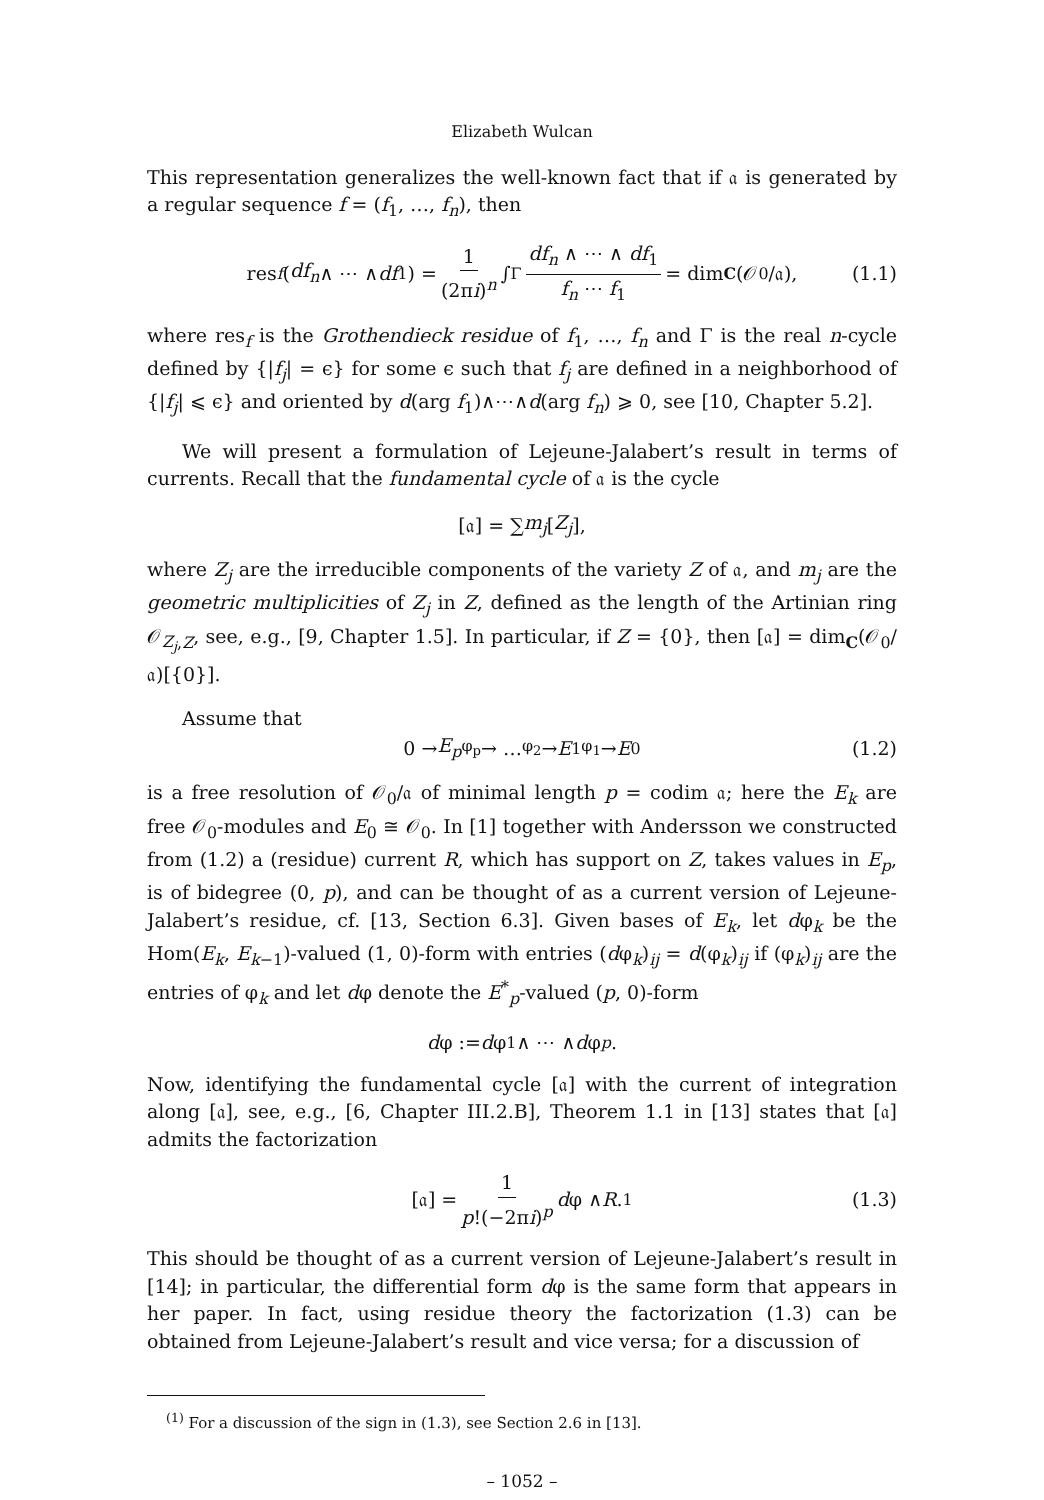Elizabeth Wulcan
This representation generalizes the well-known fact that if 𝔞 is generated by a regular sequence f = (f<sub>1</sub>, …, f<sub>n</sub>), then
res<sub>f</sub> (df<sub>n</sub> ∧ ⋯ ∧ df<sub>1</sub>) = 1 (2πi)<sup>n</sup> ∫<sub>Γ</sub> df<sub>n</sub> ∧ ⋯ ∧ df<sub>1</sub> f<sub>n</sub> ⋯ f<sub>1</sub> = dim<sub>C</sub> (𝒪<sub>0</sub>/𝔞), (1.1)
where res<sub>f</sub> is the Grothendieck residue of f<sub>1</sub>, …, f<sub>n</sub> and Γ is the real n-cycle defined by {|f<sub>j</sub>| = ϵ} for some ϵ such that f<sub>j</sub> are defined in a neighborhood of {|f<sub>j</sub>| ⩽ ϵ} and oriented by d(arg f<sub>1</sub>)∧⋯∧d(arg f<sub>n</sub>) ⩾ 0, see [10, Chapter 5.2].
We will present a formulation of Lejeune-Jalabert’s result in terms of currents. Recall that the fundamental cycle of 𝔞 is the cycle
[𝔞] = ∑ m<sub>j</sub> [Z<sub>j</sub>],
where Z<sub>j</sub> are the irreducible components of the variety Z of 𝔞, and m<sub>j</sub> are the geometric multiplicities of Z<sub>j</sub> in Z, defined as the length of the Artinian ring 𝒪<sub>Z<sub>j</sub>,Z</sub>, see, e.g., [9, Chapter 1.5]. In particular, if Z = {0}, then [𝔞] = dim<sub>C</sub>(𝒪<sub>0</sub>/𝔞)[{0}].
Assume that
0 → E<sub>p</sub> <sup>φ<sub>p</sub></sup>→ … <sup>φ<sub>2</sub></sup>→ E<sub>1</sub> <sup>φ<sub>1</sub></sup>→ E<sub>0</sub> (1.2)
is a free resolution of 𝒪<sub>0</sub>/𝔞 of minimal length p = codim 𝔞; here the E<sub>k</sub> are free 𝒪<sub>0</sub>-modules and E<sub>0</sub> ≅ 𝒪<sub>0</sub>. In [1] together with Andersson we constructed from (1.2) a (residue) current R, which has support on Z, takes values in E<sub>p</sub>, is of bidegree (0, p), and can be thought of as a current version of Lejeune-Jalabert’s residue, cf. [13, Section 6.3]. Given bases of E<sub>k</sub>, let dφ<sub>k</sub> be the Hom(E<sub>k</sub>, E<sub>k−1</sub>)-valued (1, 0)-form with entries (dφ<sub>k</sub>)<sub>ij</sub> = d(φ<sub>k</sub>)<sub>ij</sub> if (φ<sub>k</sub>)<sub>ij</sub> are the entries of φ<sub>k</sub> and let dφ denote the E<sup>*</sup><sub>p</sub>-valued (p, 0)-form
d φ := d φ<sub>1</sub> ∧ ⋯ ∧ d φ<sub>p</sub>.
Now, identifying the fundamental cycle [𝔞] with the current of integration along [𝔞], see, e.g., [6, Chapter III.2.B], Theorem 1.1 in [13] states that [𝔞] admits the factorization
[𝔞] = 1 p!(−2πi)<sup>p</sup> d φ ∧ R.<sup>1</sup> (1.3)
This should be thought of as a current version of Lejeune-Jalabert’s result in [14]; in particular, the differential form dφ is the same form that appears in her paper. In fact, using residue theory the factorization (1.3) can be obtained from Lejeune-Jalabert’s result and vice versa; for a discussion of
<sup>(1)</sup> For a discussion of the sign in (1.3), see Section 2.6 in [13].
– 1052 –